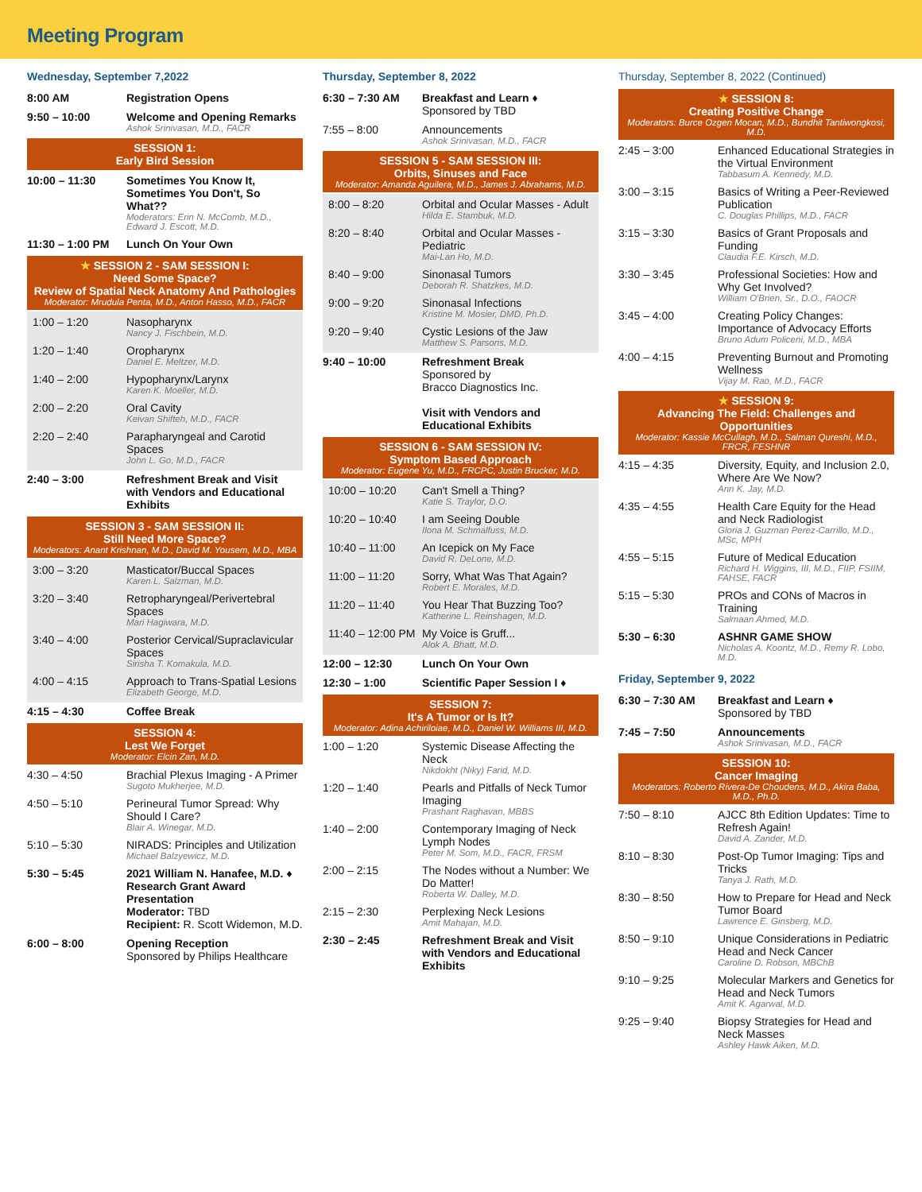Meeting Program
Wednesday, September 7,2022
8:00 AM Registration Opens
9:50 – 10:00 Welcome and Opening Remarks
Ashok Srinivasan, M.D., FACR
SESSION 1:
Early Bird Session
10:00 – 11:30 Sometimes You Know It, Sometimes You Don't, So What??
Moderators: Erin N. McComb, M.D., Edward J. Escott, M.D.
11:30 – 1:00 PM
Lunch On Your Own
★ SESSION 2 - SAM SESSION I:
Need Some Space?
Review of Spatial Neck Anatomy And Pathologies
Moderator: Mrudula Penta, M.D., Anton Hasso, M.D., FACR
1:00 – 1:20 Nasopharynx
Nancy J. Fischbein, M.D.
1:20 – 1:40 Oropharynx
Daniel E. Meltzer, M.D.
1:40 – 2:00 Hypopharynx/Larynx
Karen K. Moeller, M.D.
2:00 – 2:20 Oral Cavity
Keivan Shifteh, M.D., FACR
2:20 – 2:40 Parapharyngeal and Carotid Spaces
John L. Go, M.D., FACR
2:40 – 3:00 Refreshment Break and Visit with Vendors and Educational Exhibits
SESSION 3 - SAM SESSION II:
Still Need More Space?
Moderators: Anant Krishnan, M.D., David M. Yousem, M.D., MBA
3:00 – 3:20 Masticator/Buccal Spaces
Karen L. Salzman, M.D.
3:20 – 3:40 Retropharyngeal/Perivertebral Spaces
Mari Hagiwara, M.D.
3:40 – 4:00 Posterior Cervical/Supraclavicular Spaces
Sirisha T. Komakula, M.D.
4:00 – 4:15 Approach to Trans-Spatial Lesions
Elizabeth George, M.D.
4:15 – 4:30 Coffee Break
SESSION 4:
Lest We Forget
Moderator: Elcin Zan, M.D.
4:30 – 4:50 Brachial Plexus Imaging - A Primer
Sugoto Mukherjee, M.D.
4:50 – 5:10 Perineural Tumor Spread: Why Should I Care?
Blair A. Winegar, M.D.
5:10 – 5:30 NIRADS: Principles and Utilization
Michael Balzyewicz, M.D.
5:30 – 5:45 2021 William N. Hanafee, M.D. ♦ Research Grant Award Presentation
Moderator: TBD
Recipient: R. Scott Widemon, M.D.
6:00 – 8:00 Opening Reception
Sponsored by Philips Healthcare
Thursday, September 8, 2022
6:30 – 7:30 AM Breakfast and Learn ♦
Sponsored by TBD
7:55 – 8:00 Announcements
Ashok Srinivasan, M.D., FACR
SESSION 5 - SAM SESSION III:
Orbits, Sinuses and Face
Moderator: Amanda Aguilera, M.D., James J. Abrahams, M.D.
8:00 – 8:20 Orbital and Ocular Masses - Adult
Hilda E. Stambuk, M.D.
8:20 – 8:40 Orbital and Ocular Masses - Pediatric
Mai-Lan Ho, M.D.
8:40 – 9:00 Sinonasal Tumors
Deborah R. Shatzkes, M.D.
9:00 – 9:20 Sinonasal Infections
Kristine M. Mosier, DMD, Ph.D.
9:20 – 9:40 Cystic Lesions of the Jaw
Matthew S. Parsons, M.D.
9:40 – 10:00 Refreshment Break
Sponsored by
Bracco Diagnostics Inc.
Visit with Vendors and Educational Exhibits
SESSION 6 - SAM SESSION IV:
Symptom Based Approach
Moderator: Eugene Yu, M.D., FRCPC, Justin Brucker, M.D.
10:00 – 10:20 Can't Smell a Thing?
Katie S. Traylor, D.O.
10:20 – 10:40 I am Seeing Double
Ilona M. Schmalfuss, M.D.
10:40 – 11:00 An Icepick on My Face
David R. DeLone, M.D.
11:00 – 11:20 Sorry, What Was That Again?
Robert E. Morales, M.D.
11:20 – 11:40 You Hear That Buzzing Too?
Katherine L. Reinshagen, M.D.
11:40 – 12:00 PM
My Voice is Gruff...
Alok A. Bhatt, M.D.
12:00 – 12:30 Lunch On Your Own
12:30 – 1:00 Scientific Paper Session I ♦
SESSION 7:
It's A Tumor or Is It?
Moderator: Adina Achiriloiae, M.D., Daniel W. Williams III, M.D.
1:00 – 1:20 Systemic Disease Affecting the Neck
Nikdokht (Niky) Farid, M.D.
1:20 – 1:40 Pearls and Pitfalls of Neck Tumor Imaging
Prashant Raghavan, MBBS
1:40 – 2:00 Contemporary Imaging of Neck Lymph Nodes
Peter M. Som, M.D., FACR, FRSM
2:00 – 2:15 The Nodes without a Number: We Do Matter!
Roberta W. Dalley, M.D.
2:15 – 2:30 Perplexing Neck Lesions
Amit Mahajan, M.D.
2:30 – 2:45 Refreshment Break and Visit with Vendors and Educational Exhibits
Thursday, September 8, 2022 (Continued)
★ SESSION 8:
Creating Positive Change
Moderators: Burce Ozgen Mocan, M.D., Bundhit Tantiwongkosi, M.D.
2:45 – 3:00 Enhanced Educational Strategies in the Virtual Environment
Tabbasum A. Kennedy, M.D.
3:00 – 3:15 Basics of Writing a Peer-Reviewed Publication
C. Douglas Phillips, M.D., FACR
3:15 – 3:30 Basics of Grant Proposals and Funding
Claudia F.E. Kirsch, M.D.
3:30 – 3:45 Professional Societies: How and Why Get Involved?
William O'Brien, Sr., D.O., FAOCR
3:45 – 4:00 Creating Policy Changes: Importance of Advocacy Efforts
Bruno Adum Policeni, M.D., MBA
4:00 – 4:15 Preventing Burnout and Promoting Wellness
Vijay M. Rao, M.D., FACR
★ SESSION 9:
Advancing The Field: Challenges and Opportunities
Moderator: Kassie McCullagh, M.D., Salman Qureshi, M.D., FRCR, FESHNR
4:15 – 4:35 Diversity, Equity, and Inclusion 2.0, Where Are We Now?
Ann K. Jay, M.D.
4:35 – 4:55 Health Care Equity for the Head and Neck Radiologist
Gloria J. Guzman Perez-Carrillo, M.D., MSc, MPH
4:55 – 5:15 Future of Medical Education
Richard H. Wiggins, III, M.D., FIIP, FSIIM, FAHSE, FACR
5:15 – 5:30 PROs and CONs of Macros in Training
Salmaan Ahmed, M.D.
5:30 – 6:30 ASHNR GAME SHOW
Nicholas A. Koontz, M.D., Remy R. Lobo, M.D.
Friday, September 9, 2022
6:30 – 7:30 AM Breakfast and Learn ♦
Sponsored by TBD
7:45 – 7:50 Announcements
Ashok Srinivasan, M.D., FACR
SESSION 10:
Cancer Imaging
Moderators: Roberto Rivera-De Choudens, M.D., Akira Baba, M.D., Ph.D.
7:50 – 8:10 AJCC 8th Edition Updates: Time to Refresh Again!
David A. Zander, M.D.
8:10 – 8:30 Post-Op Tumor Imaging: Tips and Tricks
Tanya J. Rath, M.D.
8:30 – 8:50 How to Prepare for Head and Neck Tumor Board
Lawrence E. Ginsberg, M.D.
8:50 – 9:10 Unique Considerations in Pediatric Head and Neck Cancer
Caroline D. Robson, MBChB
9:10 – 9:25 Molecular Markers and Genetics for Head and Neck Tumors
Amit K. Agarwal, M.D.
9:25 – 9:40 Biopsy Strategies for Head and Neck Masses
Ashley Hawk Aiken, M.D.